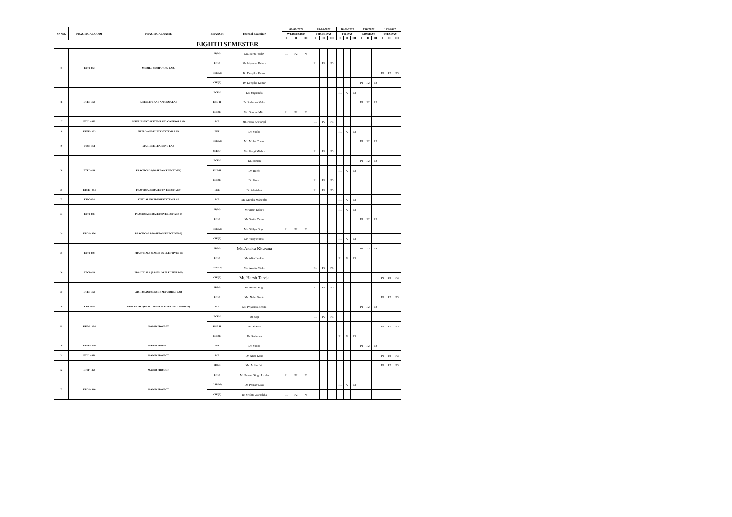| Sr. NO. | PRACTICAL CODE | PRACTICAL NAME | BRANCH | Internal Examiner | 08-06-2022 | | | 09-06-2022 | | | 10-06-2022 | | | 13/6/2022 | | | 14/6/2022 | | |
| --- | --- | --- | --- | --- | --- | --- | --- | --- | --- | --- | --- | --- | --- | --- | --- | --- | --- | --- | --- |
| | | | | | WEDNESDAY | | | THURSDAY | | | FRIDAY | | | MONDAY | | | TUESDAY | | |
| | | | | | I | II | III | I | II | III | I | II | III | I | II | III | I | II | III |
| EIGHTH SEMESTER | | | | | | | | | | | | | | | | | | | |
| 15 | ETIT-452 | MOBILE COMPUTING LAB. | IT(M) | Ms. Sarita Yadav | P1 | P2 | P3 | | | | | | | | | | | | |
| | | | IT(E) | Ms Priyanka Behera | | | | P1 | P2 | P3 | | | | | | | | | |
| | | | CSE(M) | Dr. Deepika Kumar | | | | | | | | | | | | | P1 | P2 | P3 |
| | | | CSE(E) | Dr. Deepika Kumar | | | | | | | | | | P1 | P2 | P3 | | | |
| 16 | ETEC-452 | SATELLITE AND ANTENNA LAB | ECE-I | Dr. Yugnanda | | | | | | | P1 | P2 | P3 | | | | | | |
| | | | ECE-II | Dr. Rubeena Vohra | | | | | | | | | | P1 | P2 | P3 | | | |
| | | | ECE(E) | Mr. Gaurav Mitra | P1 | P2 | P3 | | | | | | | | | | | | |
| 17 | ETIC - 452 | INTELLIGENT SYSTEMS AND CONTROL LAB | ICE | Mr. Paras Khetarpal | | | | P1 | P2 | P3 | | | | | | | | | |
| 18 | ETEE - 452 | NEURO AND FUZZY SYSTEMS LAB | EEE | Dr. Sudha | | | | | | | P1 | P2 | P3 | | | | | | |
| 19 | ETCS-454 | MACHINE LEARNING LAB | CSE(M) | Mr. Mohit Tiwari | | | | | | | | | | P1 | P2 | P3 | | | |
| | | | CSE(E) | Ms. Gargi Mishra | | | | P1 | P2 | P3 | | | | | | | | | |
| 20 | ETEC-454 | PRACTICALS (BASED ON ELECTIVES) | ECE-I | Dr. Suman | | | | | | | | | | P1 | P2 | P3 | | | |
| | | | ECE-II | Dr. Ruchi | | | | | | | P1 | P2 | P3 | | | | | | |
| | | | ECE(E) | Dr. Gopal | | | | P1 | P2 | P3 | | | | | | | | | |
| 21 | ETEE - 454 | PRACTICALS (BASED ON ELECTIVES) | EEE | Dr. Abhishek | | | | P1 | P2 | P3 | | | | | | | | | |
| 22 | ETIC-454 | VIRTUAL INSTRUMENTATION LAB | ICE | Ms. Mihika Mahendra | | | | | | | P1 | P2 | P3 | | | | | | |
| 23 | ETIT-456 | PRACTICALS (BASED ON ELECTIVES-I) | IT(M) | Mr Arun Dubey | | | | | | | P1 | P2 | P3 | | | | | | |
| | | | IT(E) | Ms Sarita Yadav | | | | | | | | | | P1 | P2 | P3 | | | |
| 24 | ETCS - 456 | PRACTICALS (BASED ON ELECTIVES-I) | CSE(M) | Ms. Shilpa Gupta | P1 | P2 | P3 | | | | | | | | | | | | |
| | | | CSE(E) | Mr. Vijay Kumar | | | | | | | P1 | P2 | P3 | | | | | | |
| 25 | ETIT-458 | PRACTICALS (BASED ON ELECTIVES-II) | IT(M) | Ms. Anshu Khurana | | | | | | | | | | P1 | P2 | P3 | | | |
| | | | IT(E) | Ms Alka Leekha | | | | | | | P1 | P2 | P3 | | | | | | |
| 26 | ETCS-458 | PRACTICALS (BASED ON ELECTIVES-II) | CSE(M) | Ms. Amrita Ticku | | | | P1 | P2 | P3 | | | | | | | | | |
| | | | CSE(E) | Mr. Harsh Taneja | | | | | | | | | | | | | P1 | P2 | P3 |
| 27 | ETEC-458 | AD HOC AND SENSOR NETWORKS LAB | IT(M) | Ms Neeru Singh | | | | P1 | P2 | P3 | | | | | | | | | |
| | | | IT(E) | Ms. Neha Gupta | | | | | | | | | | | | | P1 | P2 | P3 |
| 28 | ETIC-458 | PRACTICALS (BASED ON ELECTIVES GROUP A OR B) | ICE | Ms. Priyanka Behera | | | | | | | | | | P1 | P2 | P3 | | | |
| 29 | ETEC - 456 | MAJOR PROJECT | ECE-I | Dr. Saji | | | | P1 | P2 | P3 | | | | | | | | | |
| | | | ECE-II | Dr. Shweta | | | | | | | | | | | | | P1 | P2 | P3 |
| | | | ECE(E) | Dr. Rubeena | | | | | | | P1 | P2 | P3 | | | | | | |
| 30 | ETEE - 456 | MAJOR PROJECT | EEE | Dr. Sudha | | | | | | | | | | P1 | P2 | P3 | | | |
| 31 | ETIC - 456 | MAJOR PROJECT | ICE | Dr. Arati Kane | | | | | | | | | | | | | P1 | P2 | P3 |
| 32 | ETIT - 460 | MAJOR PROJECT | IT(M) | Mr. Achin Jain | | | | | | | | | | | | | P1 | P2 | P3 |
| | | | IT(E) | Mr. Puneet Singh Lamba | P1 | P2 | P3 | | | | | | | | | | | | |
| 33 | ETCS - 460 | MAJOR PROJECT | CSE(M) | Dr. Pranav Dass | | | | | | | P1 | P2 | P3 | | | | | | |
| | | | CSE(E) | Dr. Srishti Vashishtha | P1 | P2 | P3 | | | | | | | | | | | | |